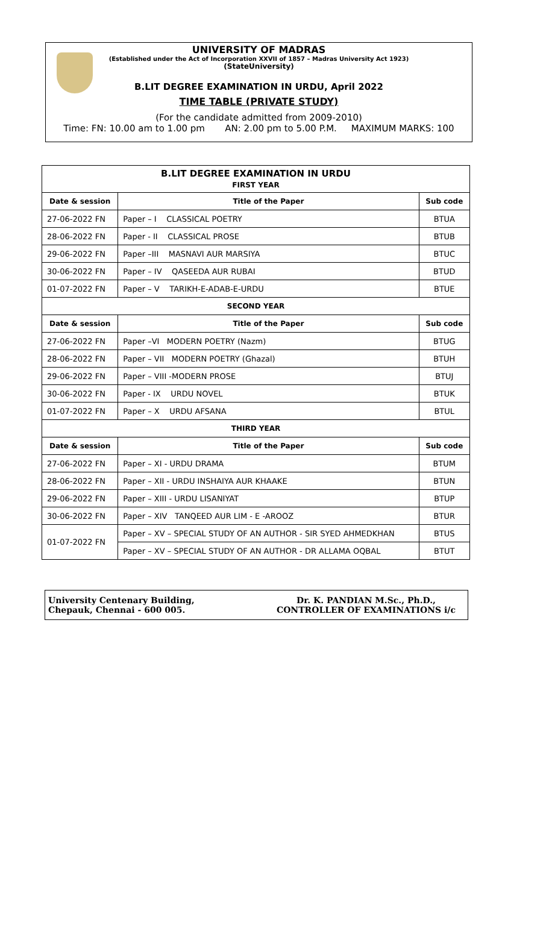UNIVERSITY OF MADRAS
(Established under the Act of Incorporation XXVII of 1857 – Madras University Act 1923)
(StateUniversity)
B.LIT DEGREE EXAMINATION IN URDU, April 2022
TIME TABLE (PRIVATE STUDY)
(For the candidate admitted from 2009-2010)
Time: FN: 10.00 am to 1.00 pm AN: 2.00 pm to 5.00 P.M. MAXIMUM MARKS: 100
| B.LIT DEGREE EXAMINATION IN URDU FIRST YEAR | | |
| --- | --- | --- |
| Date & session | Title of the Paper | Sub code |
| 27-06-2022 FN | Paper – I CLASSICAL POETRY | BTUA |
| 28-06-2022 FN | Paper - II CLASSICAL PROSE | BTUB |
| 29-06-2022 FN | Paper –III MASNAVI AUR MARSIYA | BTUC |
| 30-06-2022 FN | Paper – IV QASEEDA AUR RUBAI | BTUD |
| 01-07-2022 FN | Paper – V TARIKH-E-ADAB-E-URDU | BTUE |
| SECOND YEAR | | |
| Date & session | Title of the Paper | Sub code |
| 27-06-2022 FN | Paper –VI MODERN POETRY (Nazm) | BTUG |
| 28-06-2022 FN | Paper – VII MODERN POETRY (Ghazal) | BTUH |
| 29-06-2022 FN | Paper – VIII -MODERN PROSE | BTUJ |
| 30-06-2022 FN | Paper - IX URDU NOVEL | BTUK |
| 01-07-2022 FN | Paper – X URDU AFSANA | BTUL |
| THIRD YEAR | | |
| Date & session | Title of the Paper | Sub code |
| 27-06-2022 FN | Paper – XI - URDU DRAMA | BTUM |
| 28-06-2022 FN | Paper – XII - URDU INSHAIYA AUR KHAAKE | BTUN |
| 29-06-2022 FN | Paper – XIII - URDU LISANIYAT | BTUP |
| 30-06-2022 FN | Paper – XIV TANQEED AUR LIM - E -AROOZ | BTUR |
| 01-07-2022 FN | Paper – XV – SPECIAL STUDY OF AN AUTHOR - SIR SYED AHMEDKHAN | BTUS |
| | Paper – XV – SPECIAL STUDY OF AN AUTHOR - DR ALLAMA OQBAL | BTUT |
University Centenary Building,
Chepauk, Chennai - 600 005.
Dr. K. PANDIAN M.Sc., Ph.D.,
CONTROLLER OF EXAMINATIONS i/c